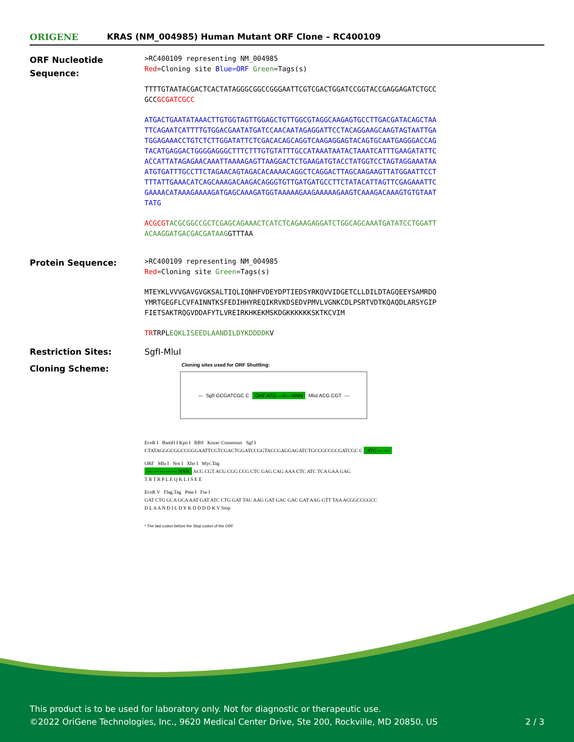ORIGENE
KRAS (NM_004985) Human Mutant ORF Clone – RC400109
ORF Nucleotide Sequence:
>RC400109 representing NM_004985
Red=Cloning site Blue=ORF Green=Tags(s)
TTTTGTAATACGACTCACTATAGGGCGGCCGGGAATTCGTCGACTGGATCCGGTACCGAGGAGATCTGCC
GCCGCGATCGCC
ATGACTGAATATAAACTTGTGGTAGTTGGAGCTGTTGGCGTAGGCAAGAGTGCCTTGACGATACAGCTAA
TTCAGAATCATTTTGTGGACGAATATGATCCAACAATAGAGGATTCCTACAGGAAGCAAGTAGTAATTGA
TGGAGAAACCTGTCTCTTGGATATTCTCGACACAGCAGGTCAAGAGGAGTACAGTGCAATGAGGGACCAG
TACATGAGGACTGGGGAGGGCTTTCTTTGTGTATTTGCCATAAATAATACTAAATCATTTGAAGATATTC
ACCATTATAGAGAACAAATTAAAAGAGTTAAGGACTCTGAAGATGTACCTATGGTCCTAGTAGGAAATAA
ATGTGATTTGCCTTCTAGAACAGTAGACACAAAACAGGCTCAGGACTTAGCAAGAAGTTATGGAATTCCT
TTTATTGAAACATCAGCAAAGACAAGACAGGGTGTTGATGATGCCTTCTATACATTAGTTCGAGAAATTC
GAAAACATAAAGAAAAGATGAGCAAAGATGGTAAAAAGAAGAAAAAGAAGTCAAAGACAAAGTGTGTAAT
TATG
ACGCGT ACGCGGCCGCTCGAGCAGAAACTCATCTCAGAAGAGGATCTGGCAGCAAATGATATCCTGGATT
ACAAGGATGACGACGATAAGGTTTAA
Protein Sequence:
>RC400109 representing NM_004985
Red=Cloning site Green=Tags(s)
MTEYKLVVVGAVGVGKSALTIQLIQNHFVDEYDPTIEDSYRKQVVIDGETCLLDILDTAGQEEYSAMRDQ
YMRTGEGFLCVFAINNTKSFEDIHHYREQIKRVKDSEDVPMVLVGNKCDLPSRTVDTKQAQDLARSYGIP
FIETSAKTRQGVDDAFYTLVREIRKHKEKMSKDGKKKKKKSKTKCVIM
TRTRPLEQKLISEEDLAANDILDYKDDDDKV
Restriction Sites: SgfI-MluI
Cloning Scheme:
Cloning sites used for ORF Shuttling:
--- SgfI GCGATCGC C ORF ATG ---//--- NNN MluI ACG CGT ---
EcoR I BamH I Kpn I RBS Kozac Consensus Sgf I
CTATAGGGCGGCCGGGAATTCGTCGACTGGATCCGGTACCGAGGAGATCTGCCGCCGCGATCGC C ATG --- ---
ORF Mlu I Not I Xho I Myc.Tag
--- --- --- --- --- NNN ACG CGT ACG CGG CCG CTC GAG CAG AAA CTC ATC TCA GAA GAG
T R T R P L E Q K L I S E E
EcoR V Flag.Tag Pme I Fse I
GAT CTG GCA GCA AAT GAT ATC CTG GAT TAC AAG GAT GAC GAC GAT AAG GTT TAA ACGGCCGGCC
D L A A N D I L D Y K D D D D K V Stop
* The last codon before the Stop codon of the ORF
This product is to be used for laboratory only. Not for diagnostic or therapeutic use.
©2022 OriGene Technologies, Inc., 9620 Medical Center Drive, Ste 200, Rockville, MD 20850, US 2 / 3